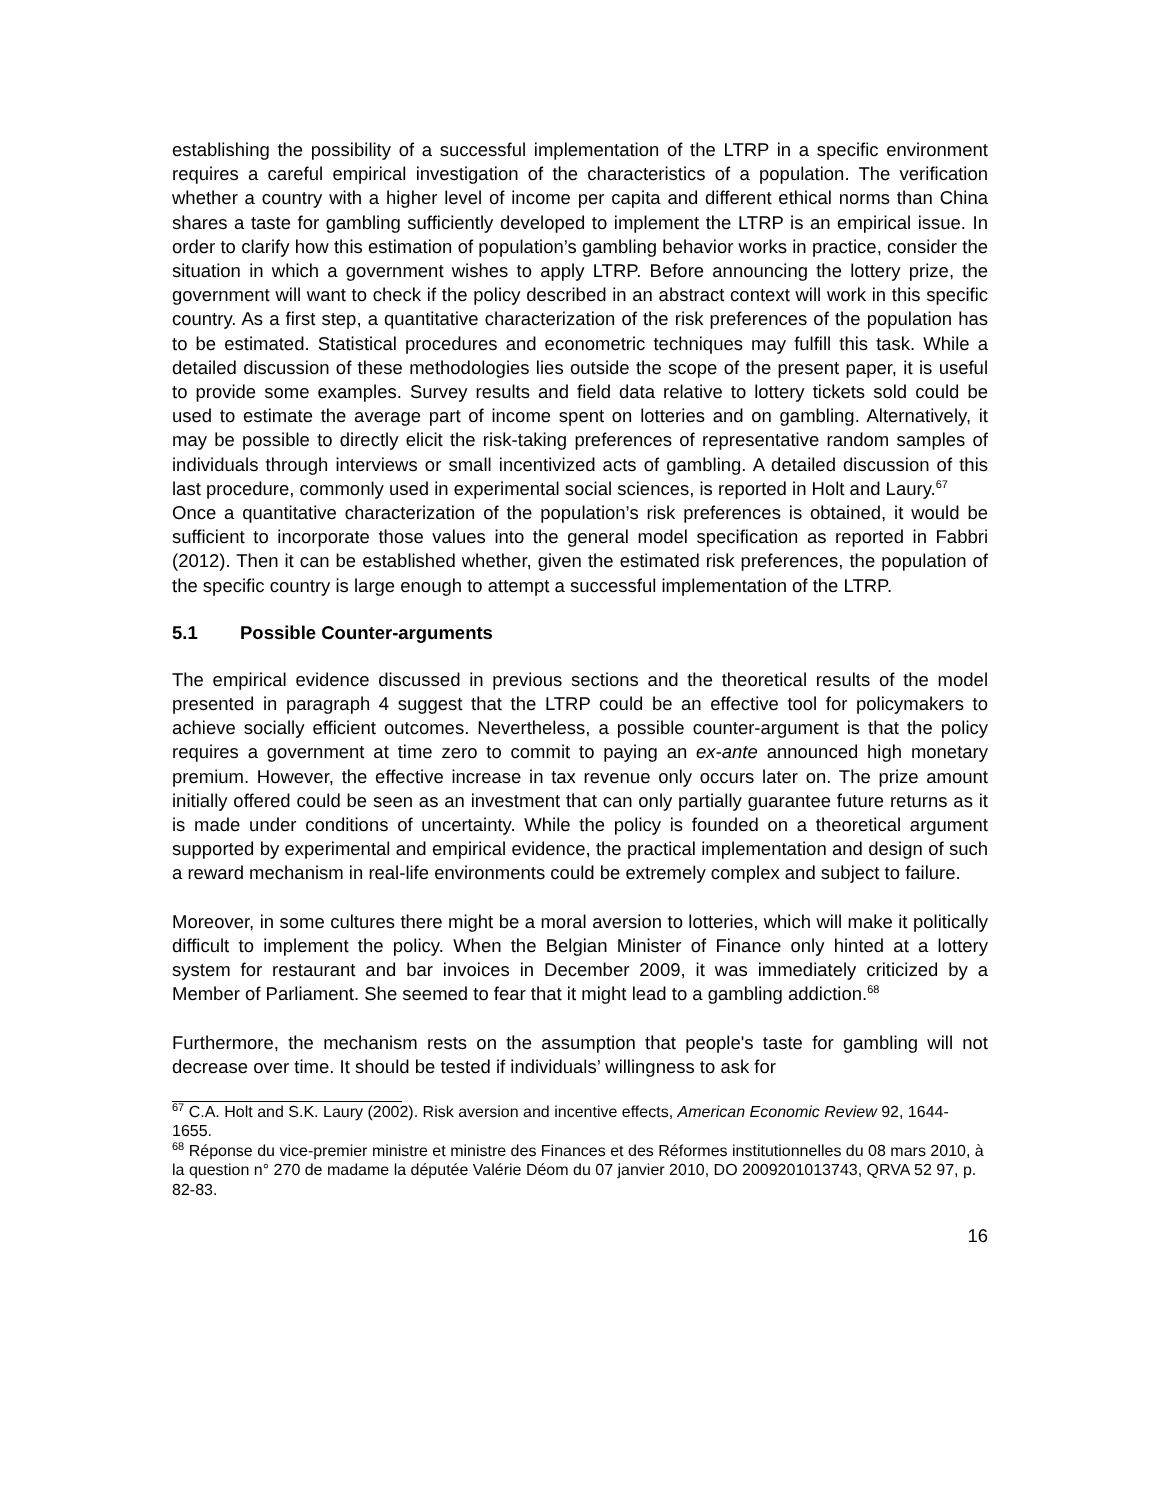establishing the possibility of a successful implementation of the LTRP in a specific environment requires a careful empirical investigation of the characteristics of a population. The verification whether a country with a higher level of income per capita and different ethical norms than China shares a taste for gambling sufficiently developed to implement the LTRP is an empirical issue. In order to clarify how this estimation of population’s gambling behavior works in practice, consider the situation in which a government wishes to apply LTRP. Before announcing the lottery prize, the government will want to check if the policy described in an abstract context will work in this specific country. As a first step, a quantitative characterization of the risk preferences of the population has to be estimated. Statistical procedures and econometric techniques may fulfill this task. While a detailed discussion of these methodologies lies outside the scope of the present paper, it is useful to provide some examples. Survey results and field data relative to lottery tickets sold could be used to estimate the average part of income spent on lotteries and on gambling. Alternatively, it may be possible to directly elicit the risk-taking preferences of representative random samples of individuals through interviews or small incentivized acts of gambling. A detailed discussion of this last procedure, commonly used in experimental social sciences, is reported in Holt and Laury.<sup>67</sup>
Once a quantitative characterization of the population’s risk preferences is obtained, it would be sufficient to incorporate those values into the general model specification as reported in Fabbri (2012). Then it can be established whether, given the estimated risk preferences, the population of the specific country is large enough to attempt a successful implementation of the LTRP.
5.1 Possible Counter-arguments
The empirical evidence discussed in previous sections and the theoretical results of the model presented in paragraph 4 suggest that the LTRP could be an effective tool for policymakers to achieve socially efficient outcomes. Nevertheless, a possible counter-argument is that the policy requires a government at time zero to commit to paying an ex-ante announced high monetary premium. However, the effective increase in tax revenue only occurs later on. The prize amount initially offered could be seen as an investment that can only partially guarantee future returns as it is made under conditions of uncertainty. While the policy is founded on a theoretical argument supported by experimental and empirical evidence, the practical implementation and design of such a reward mechanism in real-life environments could be extremely complex and subject to failure.
Moreover, in some cultures there might be a moral aversion to lotteries, which will make it politically difficult to implement the policy. When the Belgian Minister of Finance only hinted at a lottery system for restaurant and bar invoices in December 2009, it was immediately criticized by a Member of Parliament. She seemed to fear that it might lead to a gambling addiction.<sup>68</sup>
Furthermore, the mechanism rests on the assumption that people's taste for gambling will not decrease over time. It should be tested if individuals’ willingness to ask for
<sup>67</sup> C.A. Holt and S.K. Laury (2002). Risk aversion and incentive effects, American Economic Review 92, 1644-1655.
<sup>68</sup> Réponse du vice-premier ministre et ministre des Finances et des Réformes institutionnelles du 08 mars 2010, à la question n° 270 de madame la députée Valérie Déom du 07 janvier 2010, DO 2009201013743, QRVA 52 97, p. 82-83.
16